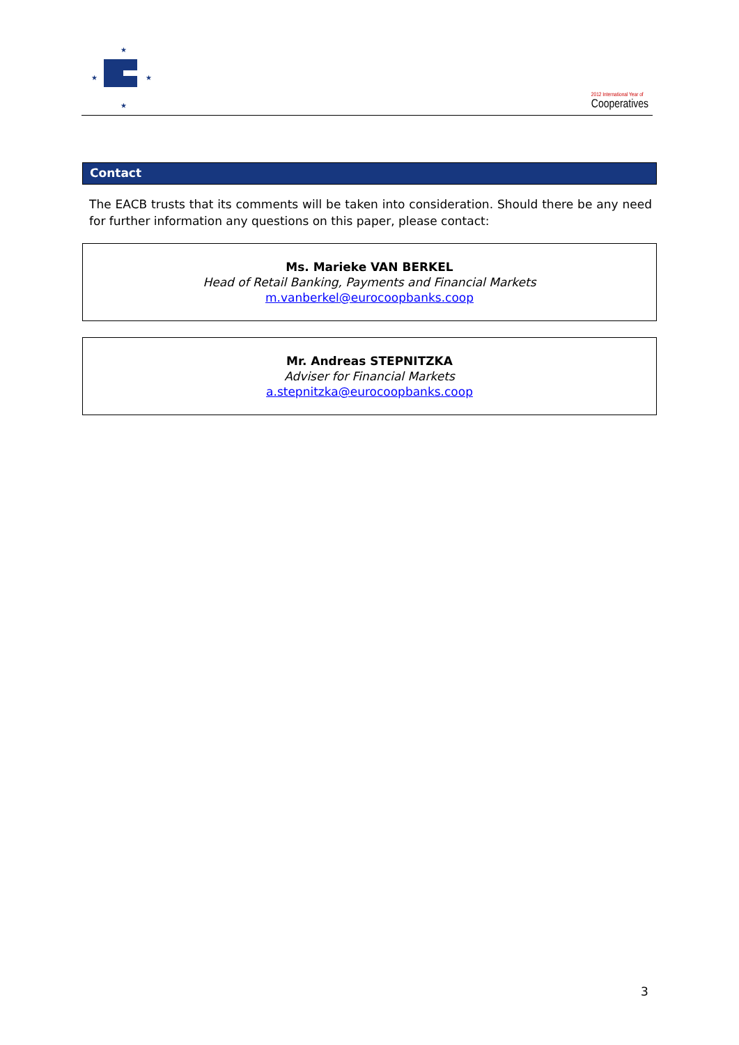★
★
★
★
2012 International Year of
Cooperatives
Contact
The EACB trusts that its comments will be taken into consideration. Should there be any need for further information any questions on this paper, please contact:
Ms. Marieke VAN BERKEL
Head of Retail Banking, Payments and Financial Markets
m.vanberkel@eurocoopbanks.coop
Mr. Andreas STEPNITZKA
Adviser for Financial Markets
a.stepnitzka@eurocoopbanks.coop
3